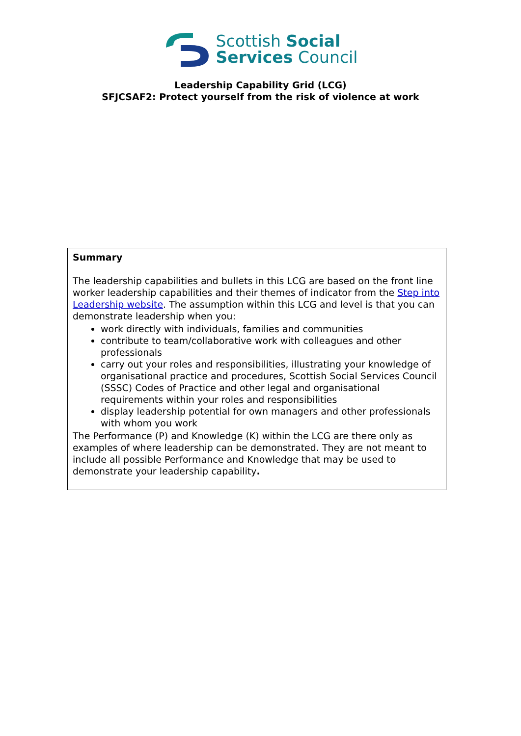Scottish Social
Services Council
Leadership Capability Grid (LCG)
SFJCSAF2: Protect yourself from the risk of violence at work
Summary
The leadership capabilities and bullets in this LCG are based on the front line worker leadership capabilities and their themes of indicator from the Step into Leadership website. The assumption within this LCG and level is that you can demonstrate leadership when you:
work directly with individuals, families and communities
contribute to team/collaborative work with colleagues and other professionals
carry out your roles and responsibilities, illustrating your knowledge of organisational practice and procedures, Scottish Social Services Council (SSSC) Codes of Practice and other legal and organisational requirements within your roles and responsibilities
display leadership potential for own managers and other professionals with whom you work
The Performance (P) and Knowledge (K) within the LCG are there only as examples of where leadership can be demonstrated. They are not meant to include all possible Performance and Knowledge that may be used to demonstrate your leadership capability.